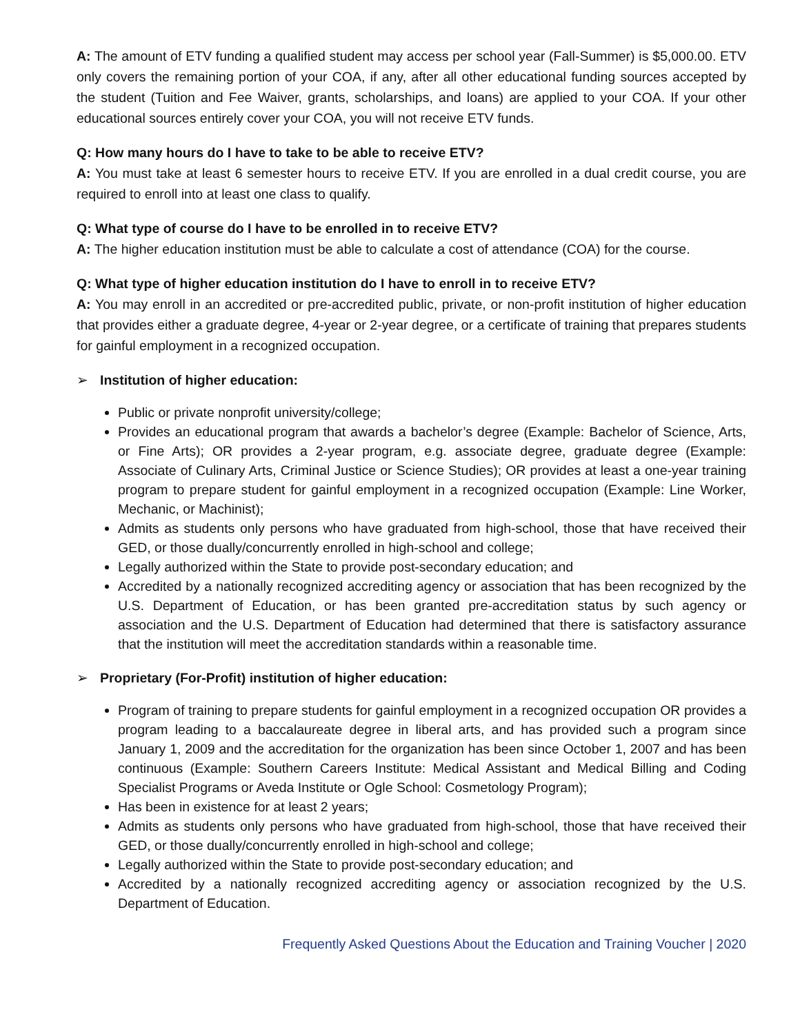A: The amount of ETV funding a qualified student may access per school year (Fall-Summer) is $5,000.00. ETV only covers the remaining portion of your COA, if any, after all other educational funding sources accepted by the student (Tuition and Fee Waiver, grants, scholarships, and loans) are applied to your COA. If your other educational sources entirely cover your COA, you will not receive ETV funds.
Q: How many hours do I have to take to be able to receive ETV?
A: You must take at least 6 semester hours to receive ETV. If you are enrolled in a dual credit course, you are required to enroll into at least one class to qualify.
Q: What type of course do I have to be enrolled in to receive ETV?
A: The higher education institution must be able to calculate a cost of attendance (COA) for the course.
Q: What type of higher education institution do I have to enroll in to receive ETV?
A: You may enroll in an accredited or pre-accredited public, private, or non-profit institution of higher education that provides either a graduate degree, 4-year or 2-year degree, or a certificate of training that prepares students for gainful employment in a recognized occupation.
➢ Institution of higher education:
Public or private nonprofit university/college;
Provides an educational program that awards a bachelor’s degree (Example: Bachelor of Science, Arts, or Fine Arts); OR provides a 2-year program, e.g. associate degree, graduate degree (Example: Associate of Culinary Arts, Criminal Justice or Science Studies); OR provides at least a one-year training program to prepare student for gainful employment in a recognized occupation (Example: Line Worker, Mechanic, or Machinist);
Admits as students only persons who have graduated from high-school, those that have received their GED, or those dually/concurrently enrolled in high-school and college;
Legally authorized within the State to provide post-secondary education; and
Accredited by a nationally recognized accrediting agency or association that has been recognized by the U.S. Department of Education, or has been granted pre-accreditation status by such agency or association and the U.S. Department of Education had determined that there is satisfactory assurance that the institution will meet the accreditation standards within a reasonable time.
➢ Proprietary (For-Profit) institution of higher education:
Program of training to prepare students for gainful employment in a recognized occupation OR provides a program leading to a baccalaureate degree in liberal arts, and has provided such a program since January 1, 2009 and the accreditation for the organization has been since October 1, 2007 and has been continuous (Example: Southern Careers Institute: Medical Assistant and Medical Billing and Coding Specialist Programs or Aveda Institute or Ogle School: Cosmetology Program);
Has been in existence for at least 2 years;
Admits as students only persons who have graduated from high-school, those that have received their GED, or those dually/concurrently enrolled in high-school and college;
Legally authorized within the State to provide post-secondary education; and
Accredited by a nationally recognized accrediting agency or association recognized by the U.S. Department of Education.
Frequently Asked Questions About the Education and Training Voucher | 2020